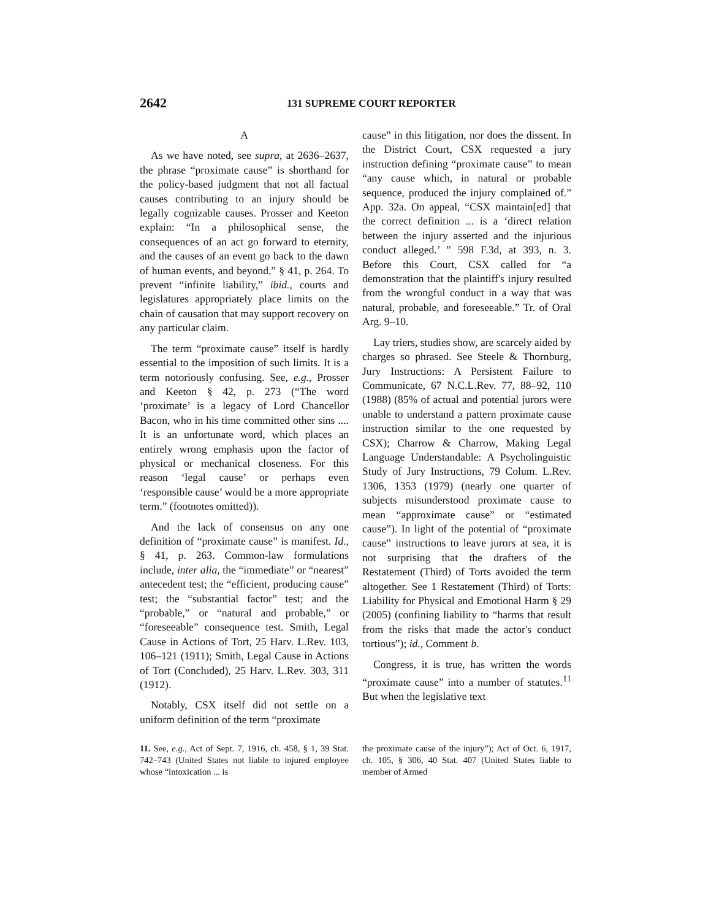2642 131 SUPREME COURT REPORTER
A
As we have noted, see supra, at 2636–2637, the phrase “proximate cause” is shorthand for the policy-based judgment that not all factual causes contributing to an injury should be legally cognizable causes. Prosser and Keeton explain: “In a philosophical sense, the consequences of an act go forward to eternity, and the causes of an event go back to the dawn of human events, and beyond.” § 41, p. 264. To prevent “infinite liability,” ibid., courts and legislatures appropriately place limits on the chain of causation that may support recovery on any particular claim.
The term “proximate cause” itself is hardly essential to the imposition of such limits. It is a term notoriously confusing. See, e.g., Prosser and Keeton § 42, p. 273 (“The word ‘proximate’ is a legacy of Lord Chancellor Bacon, who in his time committed other sins .... It is an unfortunate word, which places an entirely wrong emphasis upon the factor of physical or mechanical closeness. For this reason ‘legal cause’ or perhaps even ‘responsible cause’ would be a more appropriate term.” (footnotes omitted)).
And the lack of consensus on any one definition of “proximate cause” is manifest. Id., § 41, p. 263. Common-law formulations include, inter alia, the “immediate” or “nearest” antecedent test; the “efficient, producing cause” test; the “substantial factor” test; and the “probable,” or “natural and probable,” or “foreseeable” consequence test. Smith, Legal Cause in Actions of Tort, 25 Harv. L.Rev. 103, 106–121 (1911); Smith, Legal Cause in Actions of Tort (Concluded), 25 Harv. L.Rev. 303, 311 (1912).
Notably, CSX itself did not settle on a uniform definition of the term “proximate
cause” in this litigation, nor does the dissent. In the District Court, CSX requested a jury instruction defining “proximate cause” to mean “any cause which, in natural or probable sequence, produced the injury complained of.” App. 32a. On appeal, “CSX maintain[ed] that the correct definition ... is a ‘direct relation between the injury asserted and the injurious conduct alleged.’ ” 598 F.3d, at 393, n. 3. Before this Court, CSX called for “a demonstration that the plaintiff's injury resulted from the wrongful conduct in a way that was natural, probable, and foreseeable.” Tr. of Oral Arg. 9–10.
Lay triers, studies show, are scarcely aided by charges so phrased. See Steele & Thornburg, Jury Instructions: A Persistent Failure to Communicate, 67 N.C.L.Rev. 77, 88–92, 110 (1988) (85% of actual and potential jurors were unable to understand a pattern proximate cause instruction similar to the one requested by CSX); Charrow & Charrow, Making Legal Language Understandable: A Psycholinguistic Study of Jury Instructions, 79 Colum. L.Rev. 1306, 1353 (1979) (nearly one quarter of subjects misunderstood proximate cause to mean “approximate cause” or “estimated cause”). In light of the potential of “proximate cause” instructions to leave jurors at sea, it is not surprising that the drafters of the Restatement (Third) of Torts avoided the term altogether. See 1 Restatement (Third) of Torts: Liability for Physical and Emotional Harm § 29 (2005) (confining liability to “harms that result from the risks that made the actor's conduct tortious”); id., Comment b.
Congress, it is true, has written the words “proximate cause” into a number of statutes.<sup>11</sup> But when the legislative text
11. See, e.g., Act of Sept. 7, 1916, ch. 458, § 1, 39 Stat. 742–743 (United States not liable to injured employee whose “intoxication ... is
the proximate cause of the injury”); Act of Oct. 6, 1917, ch. 105, § 306, 40 Stat. 407 (United States liable to member of Armed